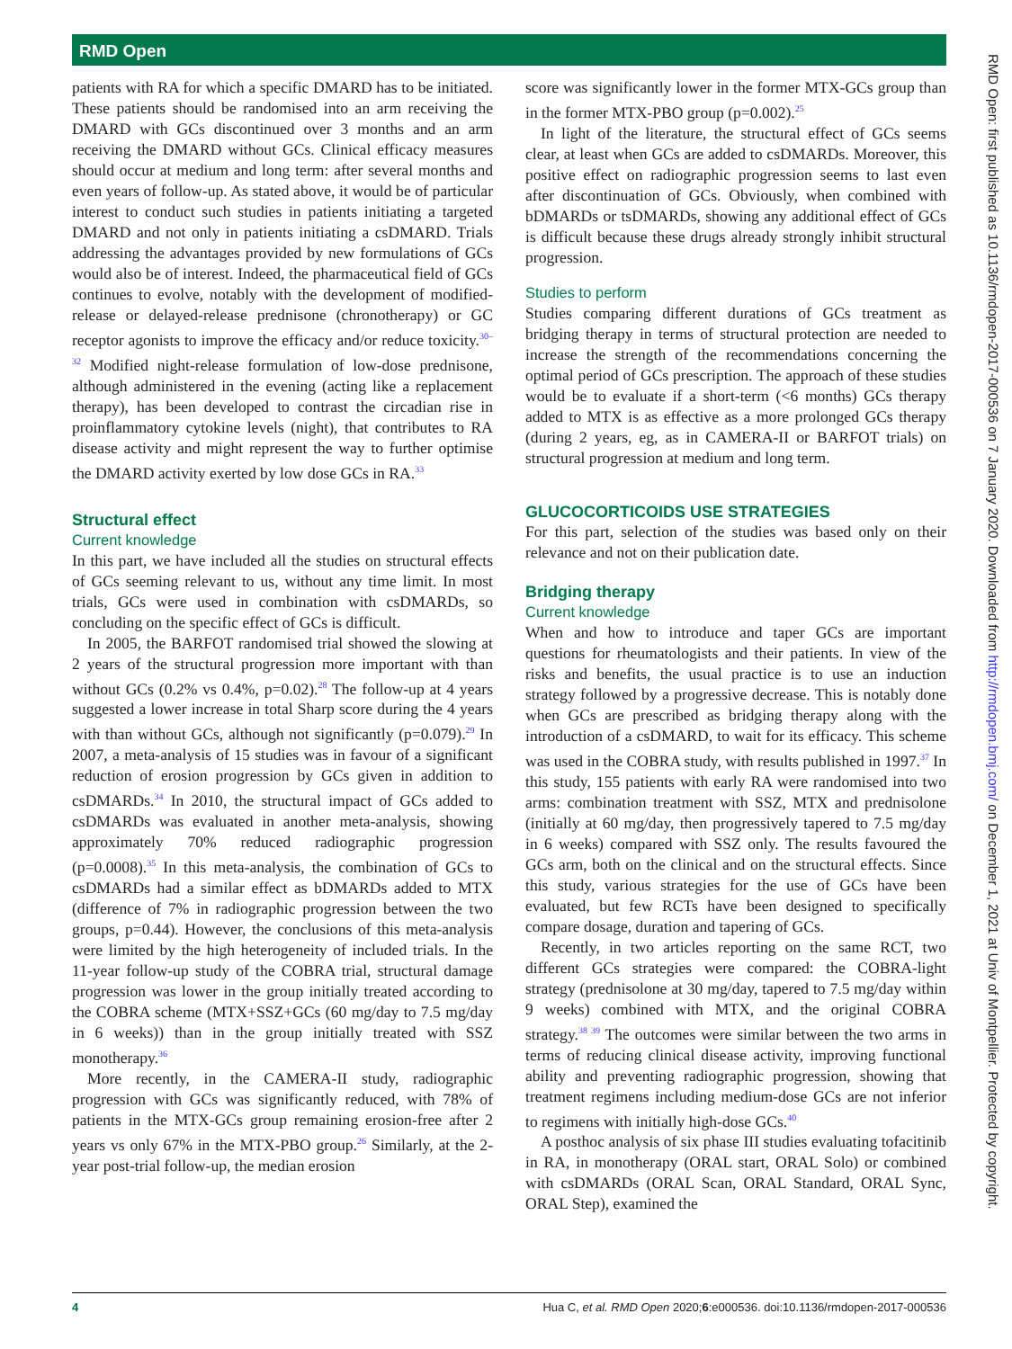RMD Open
patients with RA for which a specific DMARD has to be initiated. These patients should be randomised into an arm receiving the DMARD with GCs discontinued over 3 months and an arm receiving the DMARD without GCs. Clinical efficacy measures should occur at medium and long term: after several months and even years of follow-up. As stated above, it would be of particular interest to conduct such studies in patients initiating a targeted DMARD and not only in patients initiating a csDMARD. Trials addressing the advantages provided by new formulations of GCs would also be of interest. Indeed, the pharmaceutical field of GCs continues to evolve, notably with the development of modified-release or delayed-release prednisone (chronotherapy) or GC receptor agonists to improve the efficacy and/or reduce toxicity.<sup>30–32</sup> Modified night-release formulation of low-dose prednisone, although administered in the evening (acting like a replacement therapy), has been developed to contrast the circadian rise in proinflammatory cytokine levels (night), that contributes to RA disease activity and might represent the way to further optimise the DMARD activity exerted by low dose GCs in RA.<sup>33</sup>
Structural effect
Current knowledge
In this part, we have included all the studies on structural effects of GCs seeming relevant to us, without any time limit. In most trials, GCs were used in combination with csDMARDs, so concluding on the specific effect of GCs is difficult.
In 2005, the BARFOT randomised trial showed the slowing at 2 years of the structural progression more important with than without GCs (0.2% vs 0.4%, p=0.02).<sup>28</sup> The follow-up at 4 years suggested a lower increase in total Sharp score during the 4 years with than without GCs, although not significantly (p=0.079).<sup>29</sup> In 2007, a meta-analysis of 15 studies was in favour of a significant reduction of erosion progression by GCs given in addition to csDMARDs.<sup>34</sup> In 2010, the structural impact of GCs added to csDMARDs was evaluated in another meta-analysis, showing approximately 70% reduced radiographic progression (p=0.0008).<sup>35</sup> In this meta-analysis, the combination of GCs to csDMARDs had a similar effect as bDMARDs added to MTX (difference of 7% in radiographic progression between the two groups, p=0.44). However, the conclusions of this meta-analysis were limited by the high heterogeneity of included trials. In the 11-year follow-up study of the COBRA trial, structural damage progression was lower in the group initially treated according to the COBRA scheme (MTX+SSZ+GCs (60 mg/day to 7.5 mg/day in 6 weeks)) than in the group initially treated with SSZ monotherapy.<sup>36</sup>
More recently, in the CAMERA-II study, radiographic progression with GCs was significantly reduced, with 78% of patients in the MTX-GCs group remaining erosion-free after 2 years vs only 67% in the MTX-PBO group.<sup>26</sup> Similarly, at the 2-year post-trial follow-up, the median erosion
score was significantly lower in the former MTX-GCs group than in the former MTX-PBO group (p=0.002).<sup>25</sup>
In light of the literature, the structural effect of GCs seems clear, at least when GCs are added to csDMARDs. Moreover, this positive effect on radiographic progression seems to last even after discontinuation of GCs. Obviously, when combined with bDMARDs or tsDMARDs, showing any additional effect of GCs is difficult because these drugs already strongly inhibit structural progression.
Studies to perform
Studies comparing different durations of GCs treatment as bridging therapy in terms of structural protection are needed to increase the strength of the recommendations concerning the optimal period of GCs prescription. The approach of these studies would be to evaluate if a short-term (<6 months) GCs therapy added to MTX is as effective as a more prolonged GCs therapy (during 2 years, eg, as in CAMERA-II or BARFOT trials) on structural progression at medium and long term.
GLUCOCORTICOIDS USE STRATEGIES
For this part, selection of the studies was based only on their relevance and not on their publication date.
Bridging therapy
Current knowledge
When and how to introduce and taper GCs are important questions for rheumatologists and their patients. In view of the risks and benefits, the usual practice is to use an induction strategy followed by a progressive decrease. This is notably done when GCs are prescribed as bridging therapy along with the introduction of a csDMARD, to wait for its efficacy. This scheme was used in the COBRA study, with results published in 1997.<sup>37</sup> In this study, 155 patients with early RA were randomised into two arms: combination treatment with SSZ, MTX and prednisolone (initially at 60 mg/day, then progressively tapered to 7.5 mg/day in 6 weeks) compared with SSZ only. The results favoured the GCs arm, both on the clinical and on the structural effects. Since this study, various strategies for the use of GCs have been evaluated, but few RCTs have been designed to specifically compare dosage, duration and tapering of GCs.
Recently, in two articles reporting on the same RCT, two different GCs strategies were compared: the COBRA-light strategy (prednisolone at 30 mg/day, tapered to 7.5 mg/day within 9 weeks) combined with MTX, and the original COBRA strategy.<sup>38 39</sup> The outcomes were similar between the two arms in terms of reducing clinical disease activity, improving functional ability and preventing radiographic progression, showing that treatment regimens including medium-dose GCs are not inferior to regimens with initially high-dose GCs.<sup>40</sup>
A posthoc analysis of six phase III studies evaluating tofacitinib in RA, in monotherapy (ORAL start, ORAL Solo) or combined with csDMARDs (ORAL Scan, ORAL Standard, ORAL Sync, ORAL Step), examined the
4 Hua C, et al. RMD Open 2020;6:e000536. doi:10.1136/rmdopen-2017-000536
RMD Open: first published as 10.1136/rmdopen-2017-000536 on 7 January 2020. Downloaded from http://rmdopen.bmj.com/ on December 1, 2021 at Univ of Montpellier. Protected by copyright.